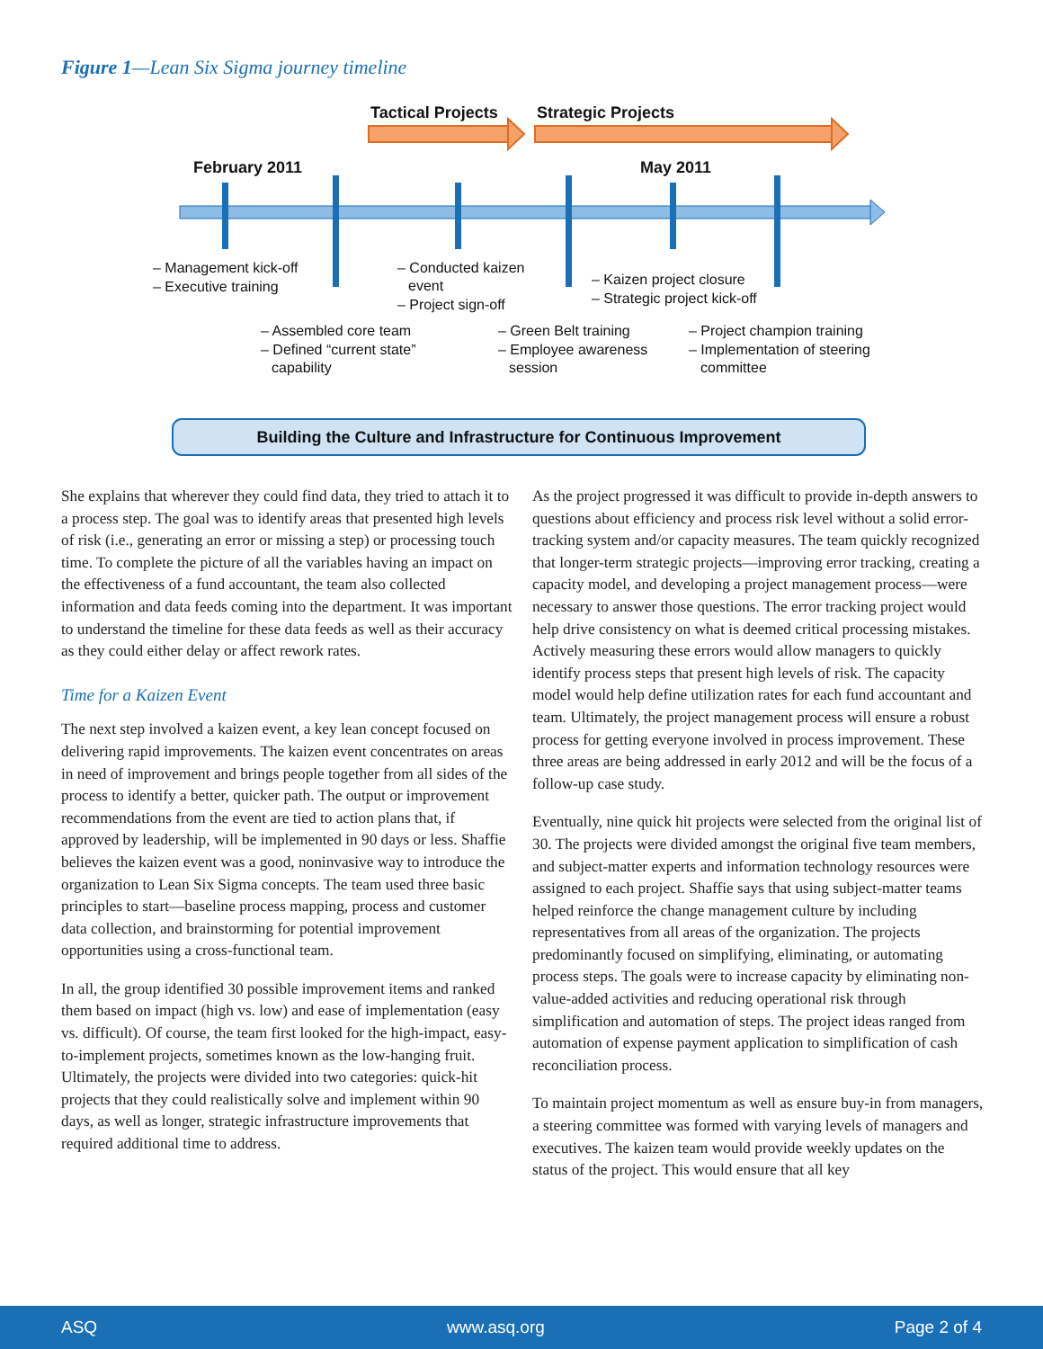Figure 1—Lean Six Sigma journey timeline
Tactical Projects
Strategic Projects
February 2011
May 2011
– Management kick-off – Executive training – Conducted kaizen event – Project sign-off – Kaizen project closure – Strategic project kick-off – Assembled core team – Defined “current state” capability – Green Belt training – Employee awareness session – Project champion training – Implementation of steering committee
Building the Culture and Infrastructure for Continuous Improvement
She explains that wherever they could find data, they tried to attach it to a process step. The goal was to identify areas that presented high levels of risk (i.e., generating an error or missing a step) or processing touch time. To complete the picture of all the variables having an impact on the effectiveness of a fund accountant, the team also collected information and data feeds coming into the department. It was important to understand the timeline for these data feeds as well as their accuracy as they could either delay or affect rework rates.
Time for a Kaizen Event
The next step involved a kaizen event, a key lean concept focused on delivering rapid improvements. The kaizen event concentrates on areas in need of improvement and brings people together from all sides of the process to identify a better, quicker path. The output or improvement recommendations from the event are tied to action plans that, if approved by leadership, will be implemented in 90 days or less. Shaffie believes the kaizen event was a good, noninvasive way to introduce the organization to Lean Six Sigma concepts. The team used three basic principles to start—baseline process mapping, process and customer data collection, and brainstorming for potential improvement opportunities using a cross-functional team.
In all, the group identified 30 possible improvement items and ranked them based on impact (high vs. low) and ease of implementation (easy vs. difficult). Of course, the team first looked for the high-impact, easy-to-implement projects, sometimes known as the low-hanging fruit. Ultimately, the projects were divided into two categories: quick-hit projects that they could realistically solve and implement within 90 days, as well as longer, strategic infrastructure improvements that required additional time to address.
As the project progressed it was difficult to provide in-depth answers to questions about efficiency and process risk level without a solid error-tracking system and/or capacity measures. The team quickly recognized that longer-term strategic projects—improving error tracking, creating a capacity model, and developing a project management process—were necessary to answer those questions. The error tracking project would help drive consistency on what is deemed critical processing mistakes. Actively measuring these errors would allow managers to quickly identify process steps that present high levels of risk. The capacity model would help define utilization rates for each fund accountant and team. Ultimately, the project management process will ensure a robust process for getting everyone involved in process improvement. These three areas are being addressed in early 2012 and will be the focus of a follow-up case study.
Eventually, nine quick hit projects were selected from the original list of 30. The projects were divided amongst the original five team members, and subject-matter experts and information technology resources were assigned to each project. Shaffie says that using subject-matter teams helped reinforce the change management culture by including representatives from all areas of the organization. The projects predominantly focused on simplifying, eliminating, or automating process steps. The goals were to increase capacity by eliminating non-value-added activities and reducing operational risk through simplification and automation of steps. The project ideas ranged from automation of expense payment application to simplification of cash reconciliation process.
To maintain project momentum as well as ensure buy-in from managers, a steering committee was formed with varying levels of managers and executives. The kaizen team would provide weekly updates on the status of the project. This would ensure that all key
ASQ www.asq.org Page 2 of 4